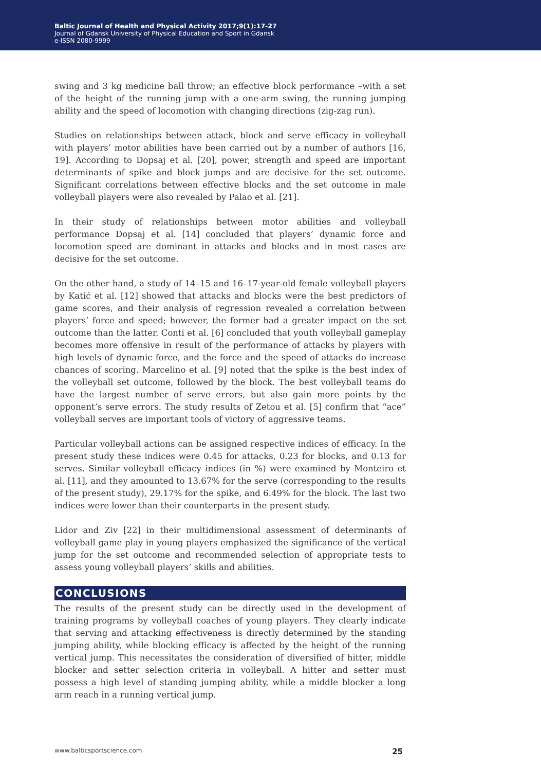Baltic Journal of Health and Physical Activity 2017;9(1):17-27
Journal of Gdansk University of Physical Education and Sport in Gdansk
e-ISSN 2080-9999
swing and 3 kg medicine ball throw; an effective block performance –with a set of the height of the running jump with a one-arm swing, the running jumping ability and the speed of locomotion with changing directions (zig-zag run).
Studies on relationships between attack, block and serve efficacy in volleyball with players’ motor abilities have been carried out by a number of authors [16, 19]. According to Dopsaj et al. [20], power, strength and speed are important determinants of spike and block jumps and are decisive for the set outcome. Significant correlations between effective blocks and the set outcome in male volleyball players were also revealed by Palao et al. [21].
In their study of relationships between motor abilities and volleyball performance Dopsaj et al. [14] concluded that players’ dynamic force and locomotion speed are dominant in attacks and blocks and in most cases are decisive for the set outcome.
On the other hand, a study of 14–15 and 16–17-year-old female volleyball players by Katić et al. [12] showed that attacks and blocks were the best predictors of game scores, and their analysis of regression revealed a correlation between players’ force and speed; however, the former had a greater impact on the set outcome than the latter. Conti et al. [6] concluded that youth volleyball gameplay becomes more offensive in result of the performance of attacks by players with high levels of dynamic force, and the force and the speed of attacks do increase chances of scoring. Marcelino et al. [9] noted that the spike is the best index of the volleyball set outcome, followed by the block. The best volleyball teams do have the largest number of serve errors, but also gain more points by the opponent’s serve errors. The study results of Zetou et al. [5] confirm that “ace” volleyball serves are important tools of victory of aggressive teams.
Particular volleyball actions can be assigned respective indices of efficacy. In the present study these indices were 0.45 for attacks, 0.23 for blocks, and 0.13 for serves. Similar volleyball efficacy indices (in %) were examined by Monteiro et al. [11], and they amounted to 13.67% for the serve (corresponding to the results of the present study), 29.17% for the spike, and 6.49% for the block. The last two indices were lower than their counterparts in the present study.
Lidor and Ziv [22] in their multidimensional assessment of determinants of volleyball game play in young players emphasized the significance of the vertical jump for the set outcome and recommended selection of appropriate tests to assess young volleyball players’ skills and abilities.
CONCLUSIONS
The results of the present study can be directly used in the development of training programs by volleyball coaches of young players. They clearly indicate that serving and attacking effectiveness is directly determined by the standing jumping ability, while blocking efficacy is affected by the height of the running vertical jump. This necessitates the consideration of diversified of hitter, middle blocker and setter selection criteria in volleyball. A hitter and setter must possess a high level of standing jumping ability, while a middle blocker a long arm reach in a running vertical jump.
www.balticsportscience.com 25